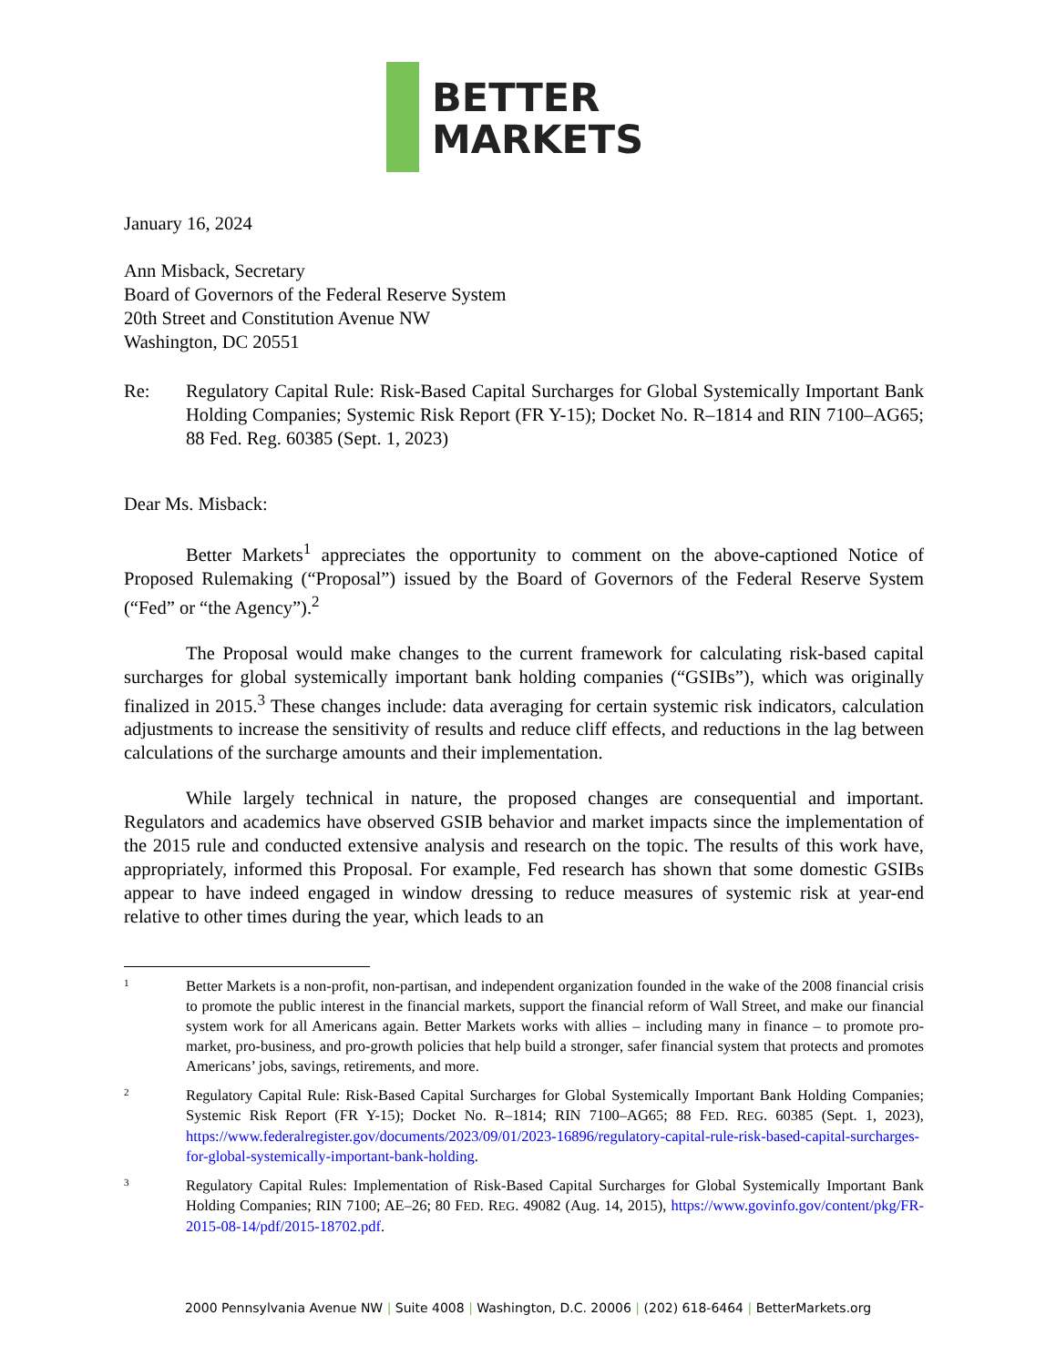BETTER
MARKETS
January 16, 2024
Ann Misback, Secretary
Board of Governors of the Federal Reserve System
20th Street and Constitution Avenue NW
Washington, DC 20551
Re: Regulatory Capital Rule: Risk-Based Capital Surcharges for Global Systemically Important Bank Holding Companies; Systemic Risk Report (FR Y-15); Docket No. R–1814 and RIN 7100–AG65; 88 Fed. Reg. 60385 (Sept. 1, 2023)
Dear Ms. Misback:
Better Markets<sup>1</sup> appreciates the opportunity to comment on the above-captioned Notice of Proposed Rulemaking (“Proposal”) issued by the Board of Governors of the Federal Reserve System (“Fed” or “the Agency”).<sup>2</sup>
The Proposal would make changes to the current framework for calculating risk-based capital surcharges for global systemically important bank holding companies (“GSIBs”), which was originally finalized in 2015.<sup>3</sup> These changes include: data averaging for certain systemic risk indicators, calculation adjustments to increase the sensitivity of results and reduce cliff effects, and reductions in the lag between calculations of the surcharge amounts and their implementation.
While largely technical in nature, the proposed changes are consequential and important. Regulators and academics have observed GSIB behavior and market impacts since the implementation of the 2015 rule and conducted extensive analysis and research on the topic. The results of this work have, appropriately, informed this Proposal. For example, Fed research has shown that some domestic GSIBs appear to have indeed engaged in window dressing to reduce measures of systemic risk at year-end relative to other times during the year, which leads to an
1
Better Markets is a non-profit, non-partisan, and independent organization founded in the wake of the 2008 financial crisis to promote the public interest in the financial markets, support the financial reform of Wall Street, and make our financial system work for all Americans again. Better Markets works with allies – including many in finance – to promote pro-market, pro-business, and pro-growth policies that help build a stronger, safer financial system that protects and promotes Americans’ jobs, savings, retirements, and more.
2
Regulatory Capital Rule: Risk-Based Capital Surcharges for Global Systemically Important Bank Holding Companies; Systemic Risk Report (FR Y-15); Docket No. R–1814; RIN 7100–AG65; 88 FED. REG. 60385 (Sept. 1, 2023), https://www.federalregister.gov/documents/2023/09/01/2023-16896/regulatory-capital-rule-risk-based-capital-surcharges-for-global-systemically-important-bank-holding.
3
Regulatory Capital Rules: Implementation of Risk-Based Capital Surcharges for Global Systemically Important Bank Holding Companies; RIN 7100; AE–26; 80 FED. REG. 49082 (Aug. 14, 2015), https://www.govinfo.gov/content/pkg/FR-2015-08-14/pdf/2015-18702.pdf.
2000 Pennsylvania Avenue NW | Suite 4008 | Washington, D.C. 20006 | (202) 618-6464 | BetterMarkets.org